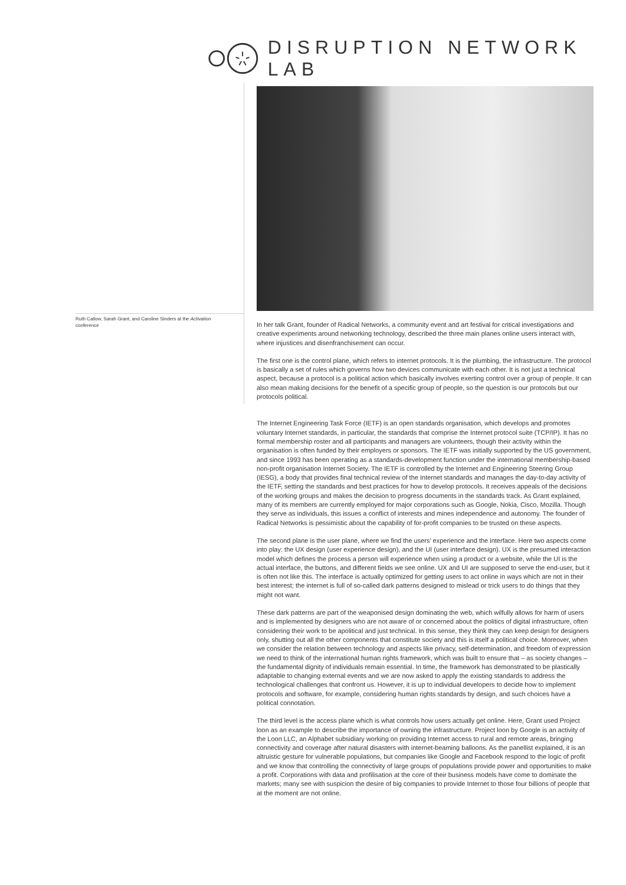DISRUPTION NETWORK LAB
Ruth Catlow, Sarah Grant, and Caroline Sinders at the Activation conference
In her talk Grant, founder of Radical Networks, a community event and art festival for critical investigations and creative experiments around networking technology, described the three main planes online users interact with, where injustices and disenfranchisement can occur.
The first one is the control plane, which refers to internet protocols. It is the plumbing, the infrastructure. The protocol is basically a set of rules which governs how two devices communicate with each other. It is not just a technical aspect, because a protocol is a political action which basically involves exerting control over a group of people. It can also mean making decisions for the benefit of a specific group of people, so the question is our protocols but our protocols political.
The Internet Engineering Task Force (IETF) is an open standards organisation, which develops and promotes voluntary Internet standards, in particular, the standards that comprise the Internet protocol suite (TCP/IP). It has no formal membership roster and all participants and managers are volunteers, though their activity within the organisation is often funded by their employers or sponsors. The IETF was initially supported by the US government, and since 1993 has been operating as a standards-development function under the international membership-based non-profit organisation Internet Society. The IETF is controlled by the Internet and Engineering Steering Group (IESG), a body that provides final technical review of the Internet standards and manages the day-to-day activity of the IETF, setting the standards and best practices for how to develop protocols. It receives appeals of the decisions of the working groups and makes the decision to progress documents in the standards track. As Grant explained, many of its members are currently employed for major corporations such as Google, Nokia, Cisco, Mozilla. Though they serve as individuals, this issues a conflict of interests and mines independence and autonomy. The founder of Radical Networks is pessimistic about the capability of for-profit companies to be trusted on these aspects.
The second plane is the user plane, where we find the users’ experience and the interface. Here two aspects come into play: the UX design (user experience design), and the UI (user interface design). UX is the presumed interaction model which defines the process a person will experience when using a product or a website, while the UI is the actual interface, the buttons, and different fields we see online. UX and UI are supposed to serve the end-user, but it is often not like this. The interface is actually optimized for getting users to act online in ways which are not in their best interest; the internet is full of so-called dark patterns designed to mislead or trick users to do things that they might not want.
These dark patterns are part of the weaponised design dominating the web, which wilfully allows for harm of users and is implemented by designers who are not aware of or concerned about the politics of digital infrastructure, often considering their work to be apolitical and just technical. In this sense, they think they can keep design for designers only, shutting out all the other components that constitute society and this is itself a political choice. Moreover, when we consider the relation between technology and aspects like privacy, self-determination, and freedom of expression we need to think of the international human rights framework, which was built to ensure that – as society changes – the fundamental dignity of individuals remain essential. In time, the framework has demonstrated to be plastically adaptable to changing external events and we are now asked to apply the existing standards to address the technological challenges that confront us. However, it is up to individual developers to decide how to implement protocols and software, for example, considering human rights standards by design, and such choices have a political connotation.
The third level is the access plane which is what controls how users actually get online. Here, Grant used Project loon as an example to describe the importance of owning the infrastructure. Project loon by Google is an activity of the Loon LLC, an Alphabet subsidiary working on providing Internet access to rural and remote areas, bringing connectivity and coverage after natural disasters with internet-beaming balloons. As the panellist explained, it is an altruistic gesture for vulnerable populations, but companies like Google and Facebook respond to the logic of profit and we know that controlling the connectivity of large groups of populations provide power and opportunities to make a profit. Corporations with data and profilisation at the core of their business models have come to dominate the markets; many see with suspicion the desire of big companies to provide Internet to those four billions of people that at the moment are not online.